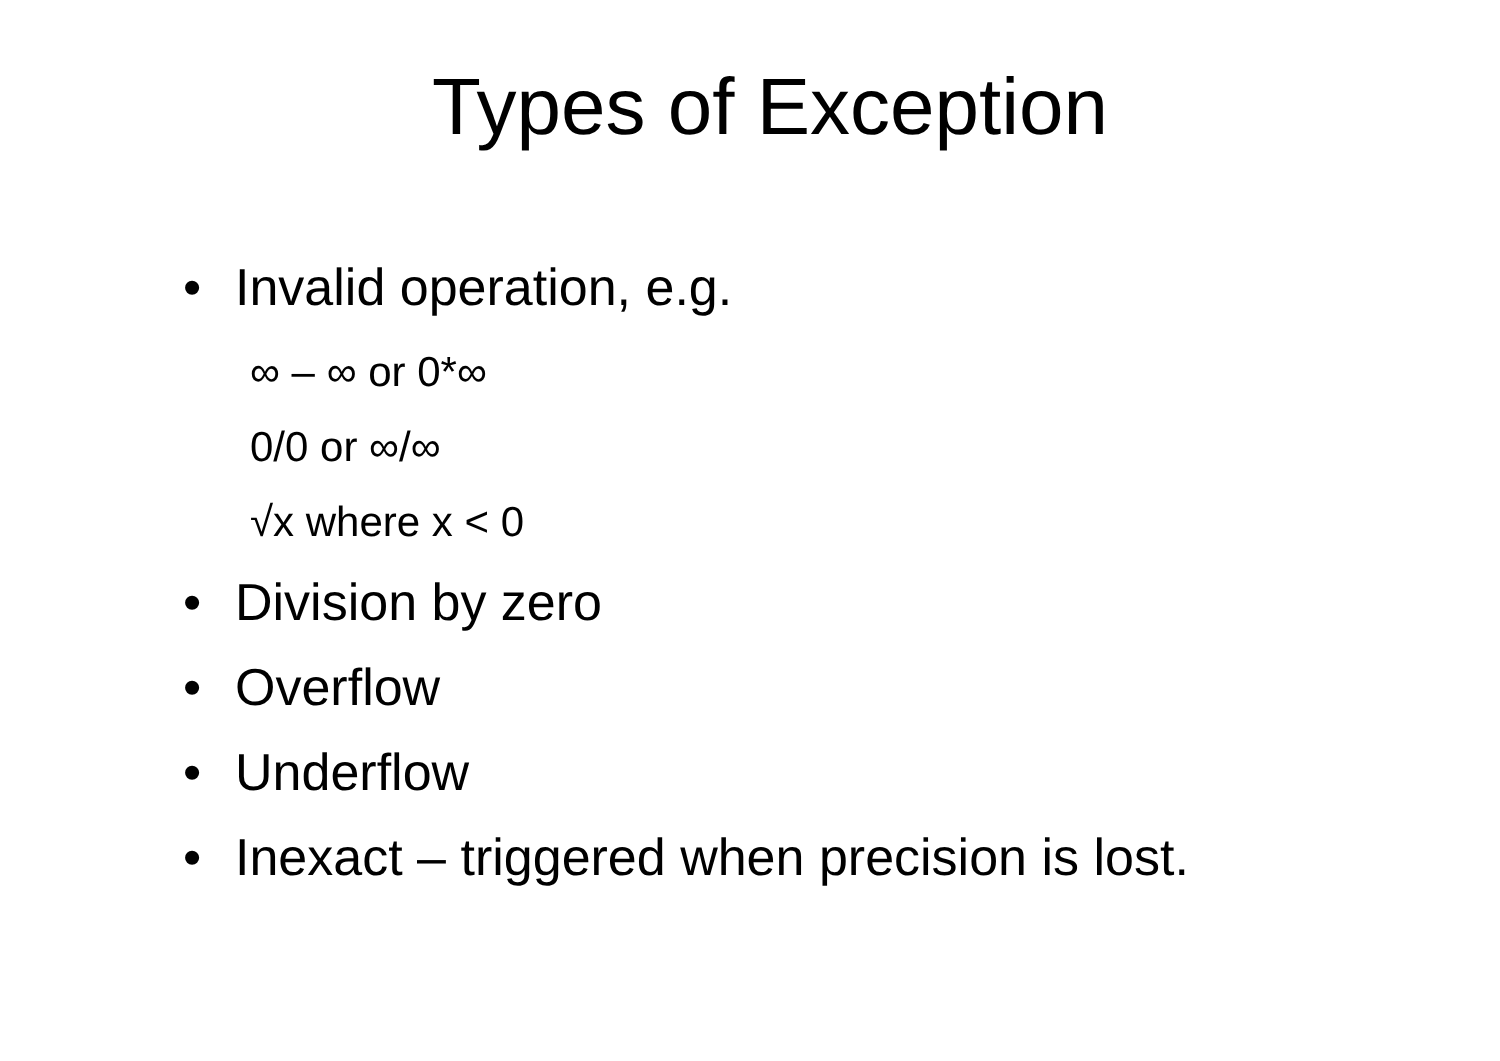Types of Exception
• Invalid operation, e.g.
∞ – ∞ or 0*∞
0/0 or ∞/∞
√x where x < 0
• Division by zero
• Overflow
• Underflow
• Inexact – triggered when precision is lost.